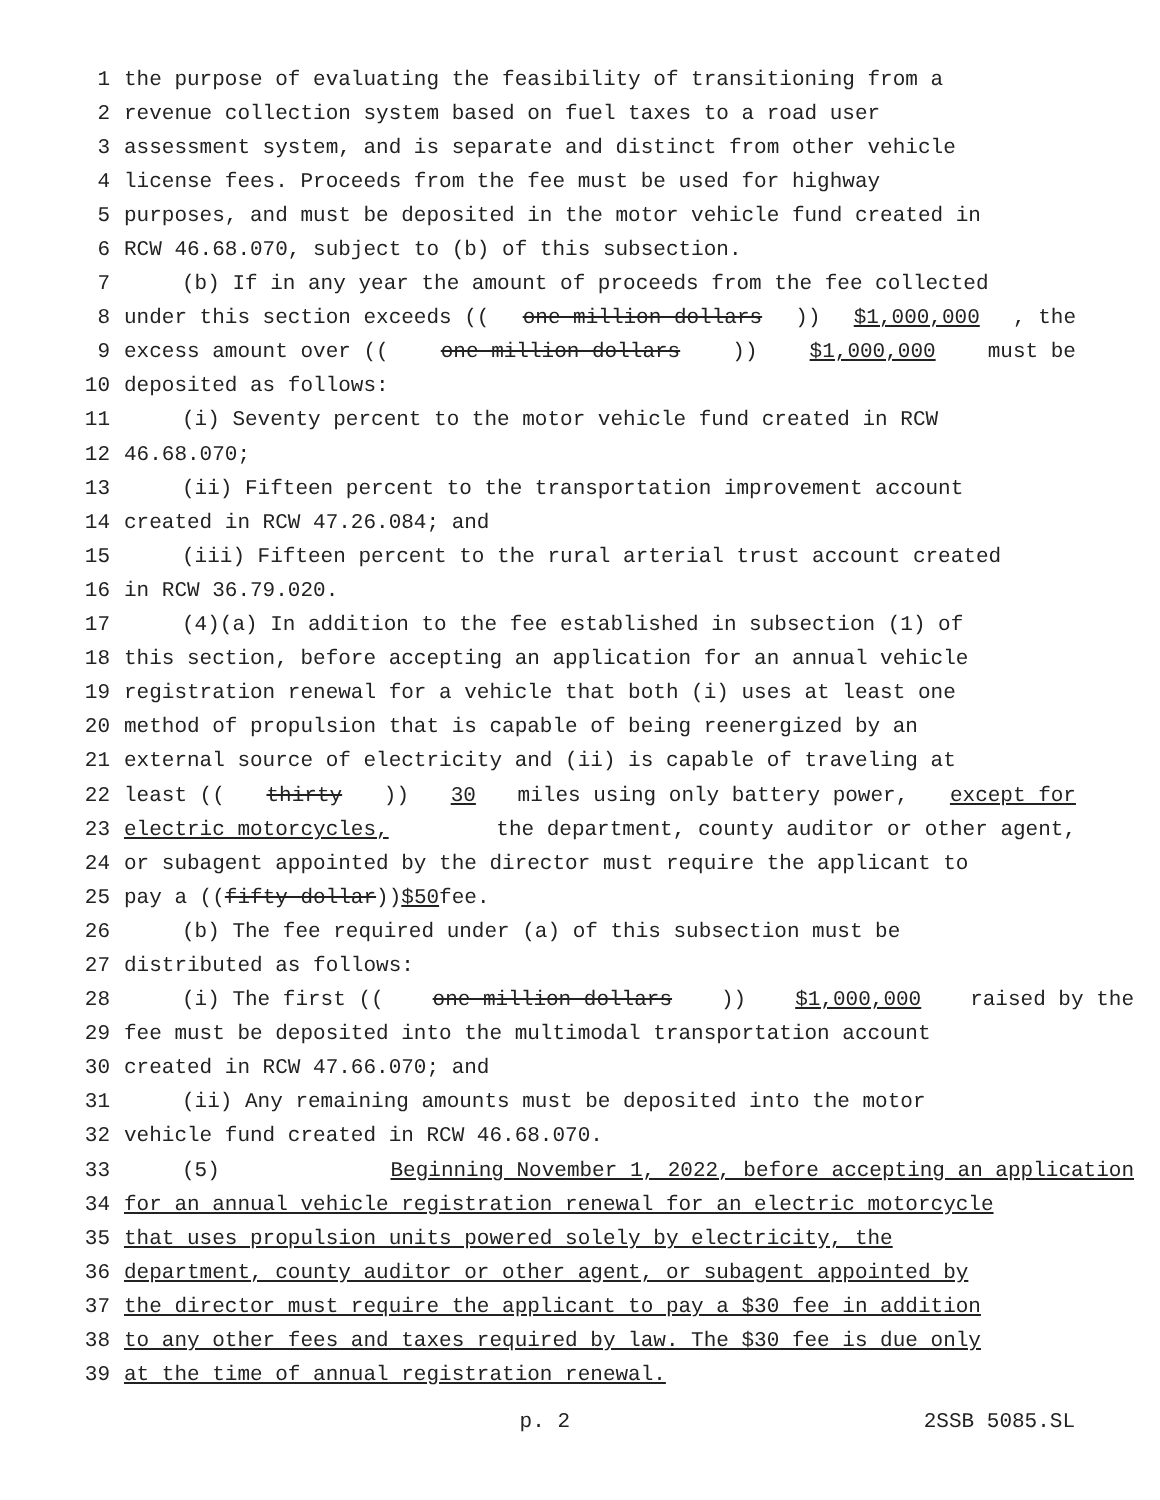1 the purpose of evaluating the feasibility of transitioning from a
2 revenue collection system based on fuel taxes to a road user
3 assessment system, and is separate and distinct from other vehicle
4 license fees. Proceeds from the fee must be used for highway
5 purposes, and must be deposited in the motor vehicle fund created in
6 RCW 46.68.070, subject to (b) of this subsection.
7 (b) If in any year the amount of proceeds from the fee collected
8 under this section exceeds ((one million dollars)) $1,000,000, the
9 excess amount over ((one million dollars)) $1,000,000 must be
10 deposited as follows:
11 (i) Seventy percent to the motor vehicle fund created in RCW
12 46.68.070;
13 (ii) Fifteen percent to the transportation improvement account
14 created in RCW 47.26.084; and
15 (iii) Fifteen percent to the rural arterial trust account created
16 in RCW 36.79.020.
17 (4)(a) In addition to the fee established in subsection (1) of
18 this section, before accepting an application for an annual vehicle
19 registration renewal for a vehicle that both (i) uses at least one
20 method of propulsion that is capable of being reenergized by an
21 external source of electricity and (ii) is capable of traveling at
22 least ((thirty)) 30 miles using only battery power, except for
23 electric motorcycles, the department, county auditor or other agent,
24 or subagent appointed by the director must require the applicant to
25 pay a ((fifty dollar)) $50 fee.
26 (b) The fee required under (a) of this subsection must be
27 distributed as follows:
28 (i) The first ((one million dollars)) $1,000,000 raised by the
29 fee must be deposited into the multimodal transportation account
30 created in RCW 47.66.070; and
31 (ii) Any remaining amounts must be deposited into the motor
32 vehicle fund created in RCW 46.68.070.
33 (5) Beginning November 1, 2022, before accepting an application
34 for an annual vehicle registration renewal for an electric motorcycle
35 that uses propulsion units powered solely by electricity, the
36 department, county auditor or other agent, or subagent appointed by
37 the director must require the applicant to pay a $30 fee in addition
38 to any other fees and taxes required by law. The $30 fee is due only
39 at the time of annual registration renewal.
p. 2 2SSB 5085.SL